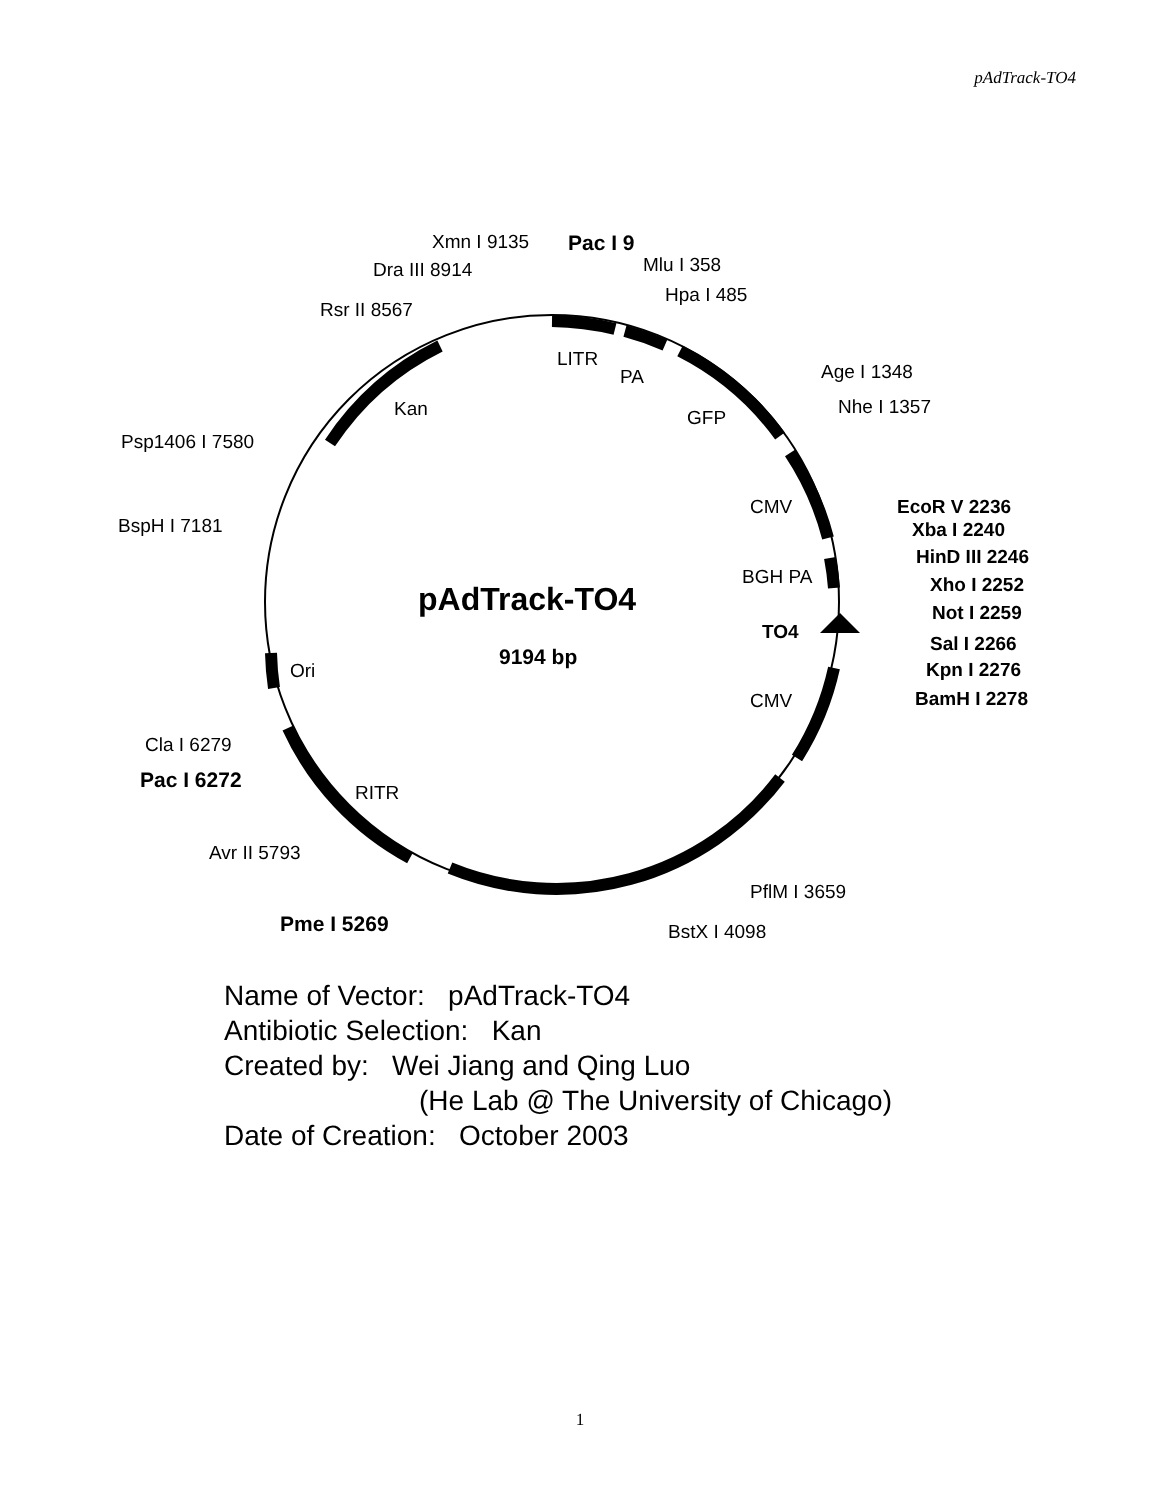pAdTrack-TO4
Xmn I 9135
Pac I 9
Dra III 8914
Mlu I 358
Hpa I 485
Rsr II 8567
LITR
PA
Age I 1348
Nhe I 1357
Kan
GFP
Psp1406 I 7580
CMV
EcoR V 2236
Xba I 2240
HinD III 2246
Xho I 2252
Not I 2259
Sal I 2266
Kpn I 2276
BamH I 2278
BspH I 7181
BGH PA
pAdTrack-TO4
TO4
9194 bp
Ori
CMV
Cla I 6279
Pac I 6272
RITR
Avr II 5793
PflM I 3659
Pme I 5269
BstX I 4098
Name of Vector: pAdTrack-TO4
Antibiotic Selection: Kan
Created by: Wei Jiang and Qing Luo
(He Lab @ The University of Chicago)
Date of Creation: October 2003
1